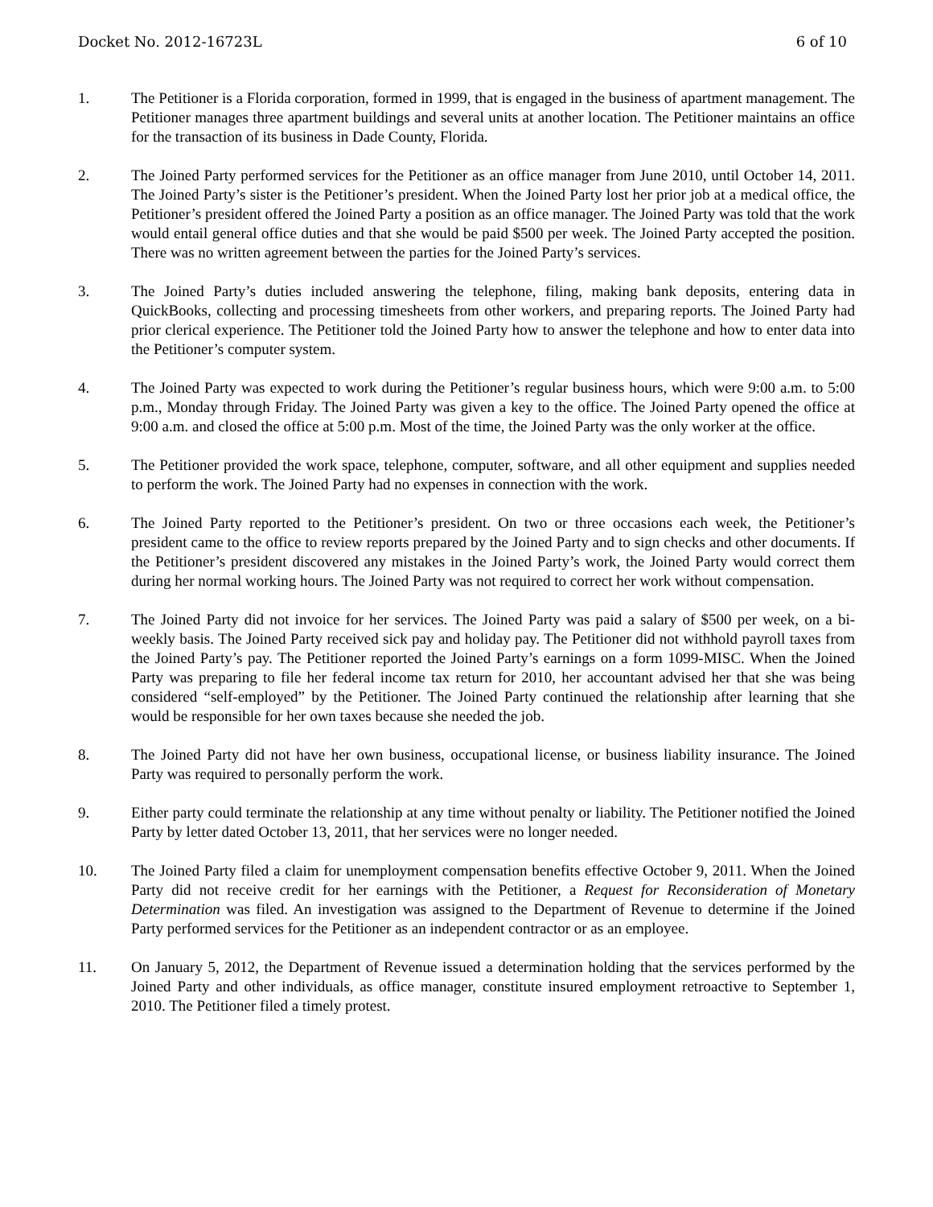Docket No. 2012-16723L 6 of 10
1. The Petitioner is a Florida corporation, formed in 1999, that is engaged in the business of apartment management. The Petitioner manages three apartment buildings and several units at another location. The Petitioner maintains an office for the transaction of its business in Dade County, Florida.
2. The Joined Party performed services for the Petitioner as an office manager from June 2010, until October 14, 2011. The Joined Party’s sister is the Petitioner’s president. When the Joined Party lost her prior job at a medical office, the Petitioner’s president offered the Joined Party a position as an office manager. The Joined Party was told that the work would entail general office duties and that she would be paid $500 per week. The Joined Party accepted the position. There was no written agreement between the parties for the Joined Party’s services.
3. The Joined Party’s duties included answering the telephone, filing, making bank deposits, entering data in QuickBooks, collecting and processing timesheets from other workers, and preparing reports. The Joined Party had prior clerical experience. The Petitioner told the Joined Party how to answer the telephone and how to enter data into the Petitioner’s computer system.
4. The Joined Party was expected to work during the Petitioner’s regular business hours, which were 9:00 a.m. to 5:00 p.m., Monday through Friday. The Joined Party was given a key to the office. The Joined Party opened the office at 9:00 a.m. and closed the office at 5:00 p.m. Most of the time, the Joined Party was the only worker at the office.
5. The Petitioner provided the work space, telephone, computer, software, and all other equipment and supplies needed to perform the work. The Joined Party had no expenses in connection with the work.
6. The Joined Party reported to the Petitioner’s president. On two or three occasions each week, the Petitioner’s president came to the office to review reports prepared by the Joined Party and to sign checks and other documents. If the Petitioner’s president discovered any mistakes in the Joined Party’s work, the Joined Party would correct them during her normal working hours. The Joined Party was not required to correct her work without compensation.
7. The Joined Party did not invoice for her services. The Joined Party was paid a salary of $500 per week, on a bi-weekly basis. The Joined Party received sick pay and holiday pay. The Petitioner did not withhold payroll taxes from the Joined Party’s pay. The Petitioner reported the Joined Party’s earnings on a form 1099-MISC. When the Joined Party was preparing to file her federal income tax return for 2010, her accountant advised her that she was being considered “self-employed” by the Petitioner. The Joined Party continued the relationship after learning that she would be responsible for her own taxes because she needed the job.
8. The Joined Party did not have her own business, occupational license, or business liability insurance. The Joined Party was required to personally perform the work.
9. Either party could terminate the relationship at any time without penalty or liability. The Petitioner notified the Joined Party by letter dated October 13, 2011, that her services were no longer needed.
10. The Joined Party filed a claim for unemployment compensation benefits effective October 9, 2011. When the Joined Party did not receive credit for her earnings with the Petitioner, a Request for Reconsideration of Monetary Determination was filed. An investigation was assigned to the Department of Revenue to determine if the Joined Party performed services for the Petitioner as an independent contractor or as an employee.
11. On January 5, 2012, the Department of Revenue issued a determination holding that the services performed by the Joined Party and other individuals, as office manager, constitute insured employment retroactive to September 1, 2010. The Petitioner filed a timely protest.